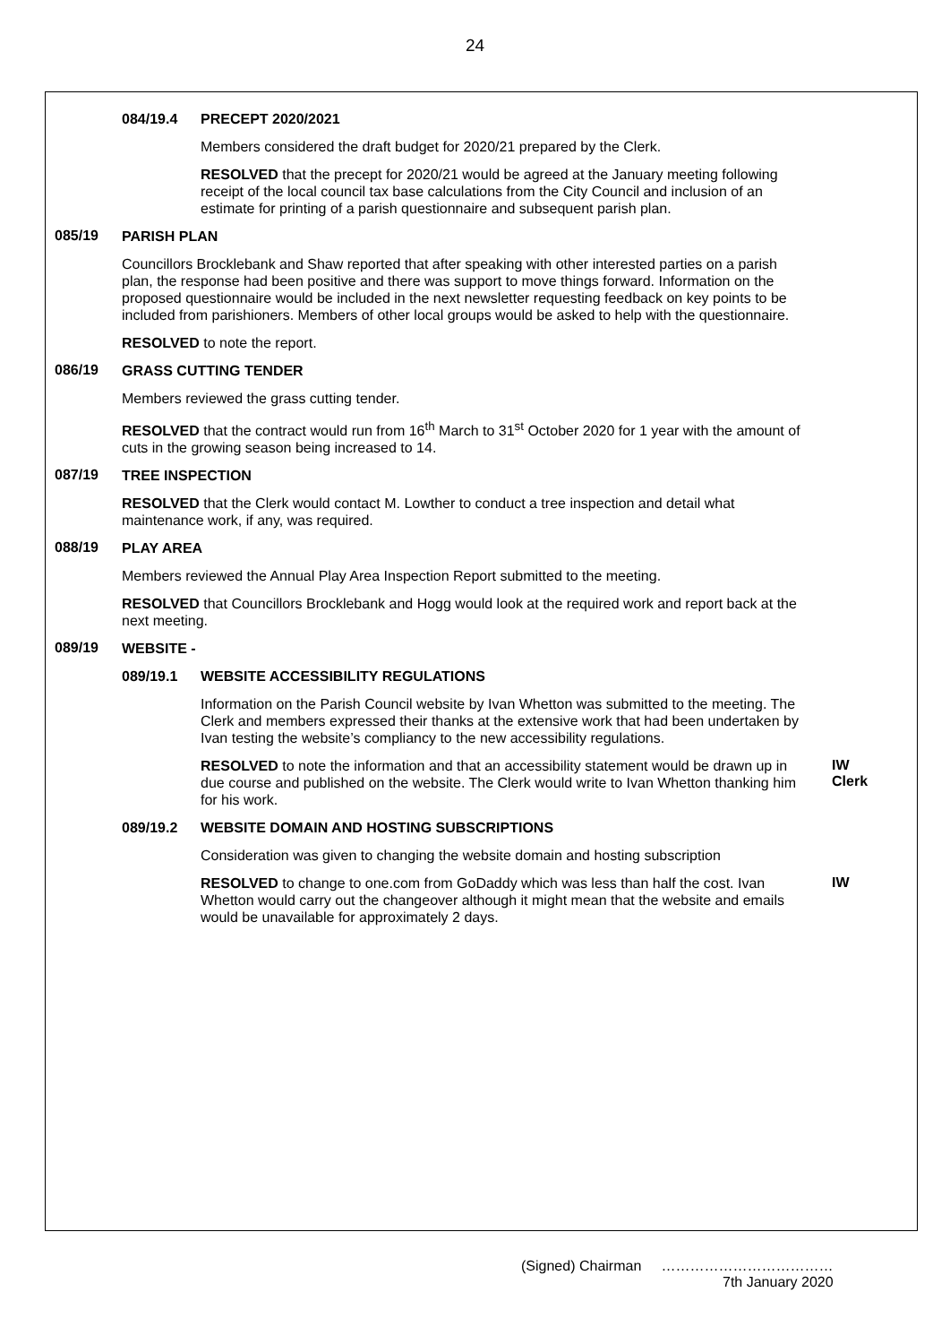24
| 084/19.4 PRECEPT 2020/2021 Members considered the draft budget for 2020/21 prepared by the Clerk. RESOLVED that the precept for 2020/21 would be agreed at the January meeting following receipt of the local council tax base calculations from the City Council and inclusion of an estimate for printing of a parish questionnaire and subsequent parish plan. 085/19 PARISH PLAN Councillors Brocklebank and Shaw reported that after speaking with other interested parties on a parish plan, the response had been positive and there was support to move things forward. Information on the proposed questionnaire would be included in the next newsletter requesting feedback on key points to be included from parishioners. Members of other local groups would be asked to help with the questionnaire. RESOLVED to note the report. 086/19 GRASS CUTTING TENDER Members reviewed the grass cutting tender. RESOLVED that the contract would run from 16<sup>th</sup> March to 31<sup>st</sup> October 2020 for 1 year with the amount of cuts in the growing season being increased to 14. 087/19 TREE INSPECTION RESOLVED that the Clerk would contact M. Lowther to conduct a tree inspection and detail what maintenance work, if any, was required. 088/19 PLAY AREA Members reviewed the Annual Play Area Inspection Report submitted to the meeting. RESOLVED that Councillors Brocklebank and Hogg would look at the required work and report back at the next meeting. 089/19 WEBSITE - 089/19.1 WEBSITE ACCESSIBILITY REGULATIONS Information on the Parish Council website by Ivan Whetton was submitted to the meeting. The Clerk and members expressed their thanks at the extensive work that had been undertaken by Ivan testing the website’s compliancy to the new accessibility regulations. RESOLVED to note the information and that an accessibility statement would be drawn up in due course and published on the website. The Clerk would write to Ivan Whetton thanking him for his work. IW Clerk 089/19.2 WEBSITE DOMAIN AND HOSTING SUBSCRIPTIONS Consideration was given to changing the website domain and hosting subscription RESOLVED to change to one.com from GoDaddy which was less than half the cost. Ivan Whetton would carry out the changeover although it might mean that the website and emails would be unavailable for approximately 2 days. IW |
(Signed) Chairman ………………………………
7th January 2020